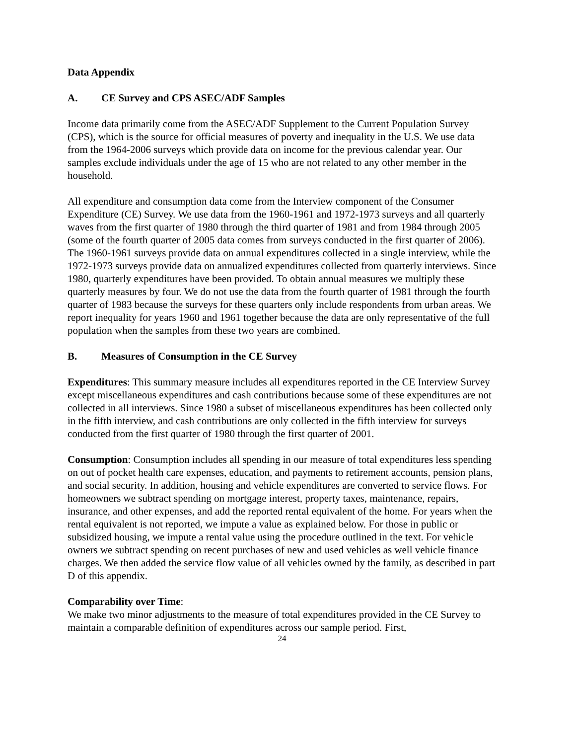Data Appendix
A. CE Survey and CPS ASEC/ADF Samples
Income data primarily come from the ASEC/ADF Supplement to the Current Population Survey (CPS), which is the source for official measures of poverty and inequality in the U.S. We use data from the 1964-2006 surveys which provide data on income for the previous calendar year. Our samples exclude individuals under the age of 15 who are not related to any other member in the household.
All expenditure and consumption data come from the Interview component of the Consumer Expenditure (CE) Survey. We use data from the 1960-1961 and 1972-1973 surveys and all quarterly waves from the first quarter of 1980 through the third quarter of 1981 and from 1984 through 2005 (some of the fourth quarter of 2005 data comes from surveys conducted in the first quarter of 2006). The 1960-1961 surveys provide data on annual expenditures collected in a single interview, while the 1972-1973 surveys provide data on annualized expenditures collected from quarterly interviews. Since 1980, quarterly expenditures have been provided. To obtain annual measures we multiply these quarterly measures by four. We do not use the data from the fourth quarter of 1981 through the fourth quarter of 1983 because the surveys for these quarters only include respondents from urban areas. We report inequality for years 1960 and 1961 together because the data are only representative of the full population when the samples from these two years are combined.
B. Measures of Consumption in the CE Survey
Expenditures: This summary measure includes all expenditures reported in the CE Interview Survey except miscellaneous expenditures and cash contributions because some of these expenditures are not collected in all interviews. Since 1980 a subset of miscellaneous expenditures has been collected only in the fifth interview, and cash contributions are only collected in the fifth interview for surveys conducted from the first quarter of 1980 through the first quarter of 2001.
Consumption: Consumption includes all spending in our measure of total expenditures less spending on out of pocket health care expenses, education, and payments to retirement accounts, pension plans, and social security. In addition, housing and vehicle expenditures are converted to service flows. For homeowners we subtract spending on mortgage interest, property taxes, maintenance, repairs, insurance, and other expenses, and add the reported rental equivalent of the home. For years when the rental equivalent is not reported, we impute a value as explained below. For those in public or subsidized housing, we impute a rental value using the procedure outlined in the text. For vehicle owners we subtract spending on recent purchases of new and used vehicles as well vehicle finance charges. We then added the service flow value of all vehicles owned by the family, as described in part D of this appendix.
Comparability over Time:
We make two minor adjustments to the measure of total expenditures provided in the CE Survey to maintain a comparable definition of expenditures across our sample period. First,
24